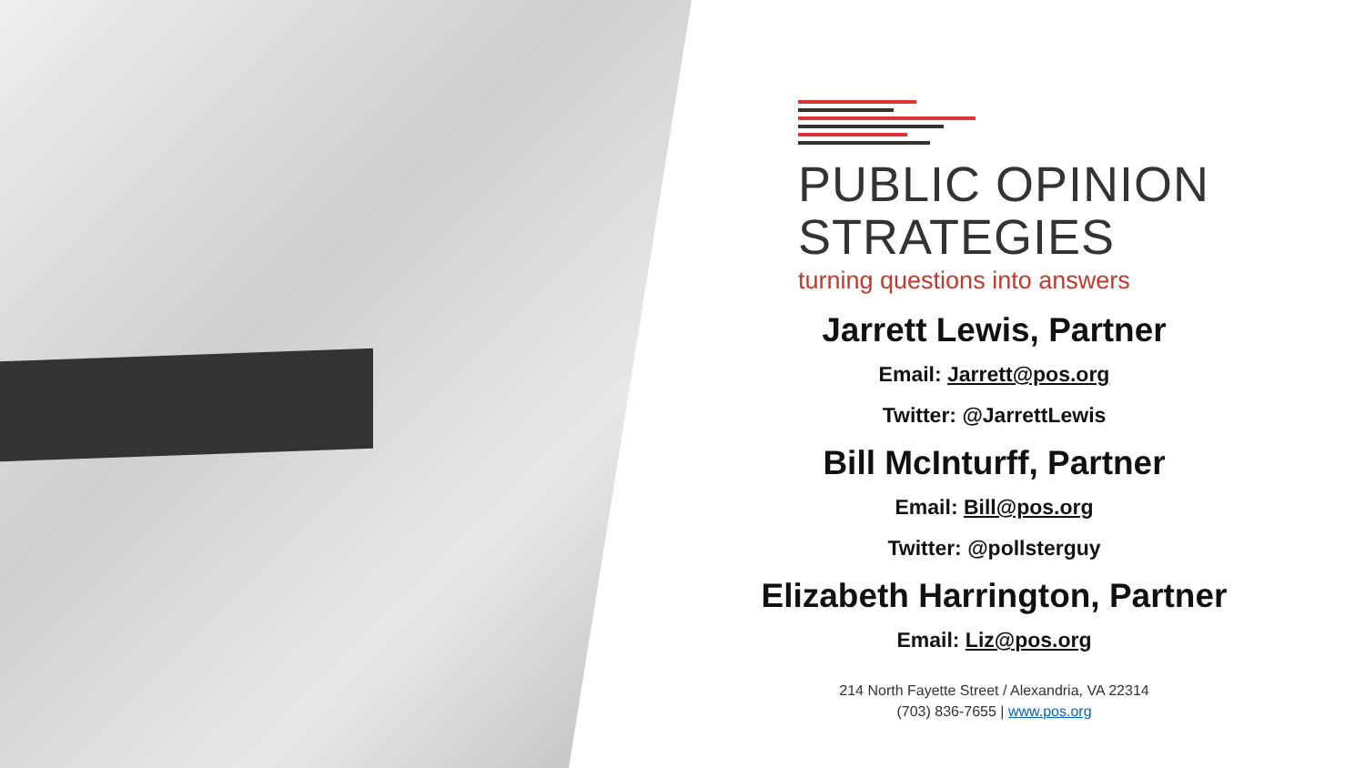PUBLIC OPINION
STRATEGIES
turning questions into answers
Jarrett Lewis, Partner
Email: Jarrett@pos.org
Twitter: @JarrettLewis
Bill McInturff, Partner
Email: Bill@pos.org
Twitter: @pollsterguy
Elizabeth Harrington, Partner
Email: Liz@pos.org
214 North Fayette Street / Alexandria, VA 22314
(703) 836-7655 | www.pos.org